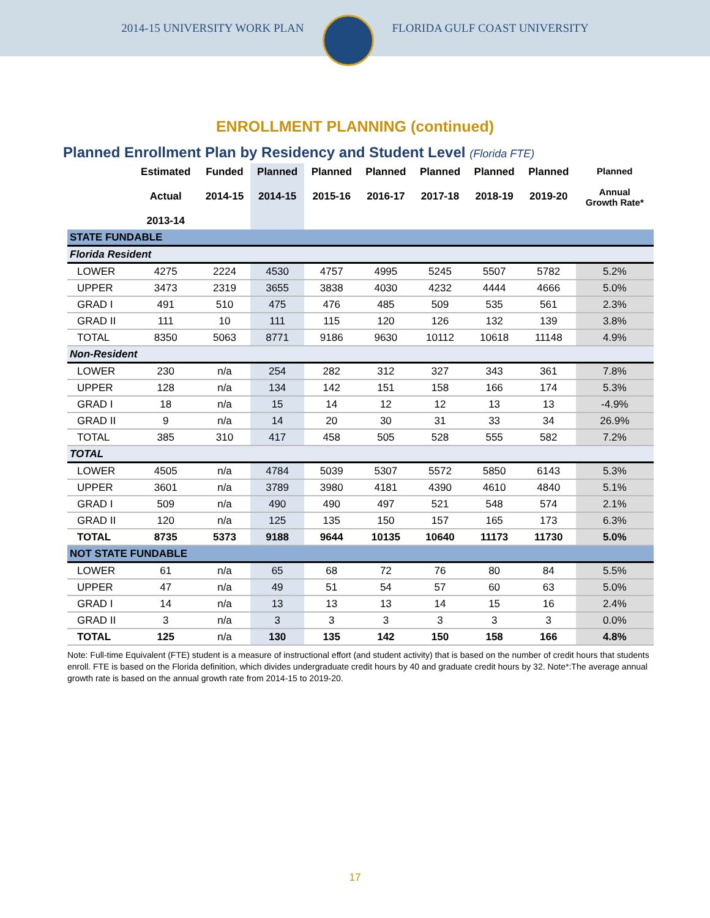2014-15 UNIVERSITY WORK PLAN FLORIDA GULF COAST UNIVERSITY
ENROLLMENT PLANNING (continued)
Planned Enrollment Plan by Residency and Student Level (Florida FTE)
| | Estimated Actual 2013-14 | Funded 2014-15 | Planned 2014-15 | Planned 2015-16 | Planned 2016-17 | Planned 2017-18 | Planned 2018-19 | Planned 2019-20 | Planned Annual Growth Rate* |
| --- | --- | --- | --- | --- | --- | --- | --- | --- | --- |
| STATE FUNDABLE | | | | | | | | | |
| Florida Resident | | | | | | | | | |
| LOWER | 4275 | 2224 | 4530 | 4757 | 4995 | 5245 | 5507 | 5782 | 5.2% |
| UPPER | 3473 | 2319 | 3655 | 3838 | 4030 | 4232 | 4444 | 4666 | 5.0% |
| GRAD I | 491 | 510 | 475 | 476 | 485 | 509 | 535 | 561 | 2.3% |
| GRAD II | 111 | 10 | 111 | 115 | 120 | 126 | 132 | 139 | 3.8% |
| TOTAL | 8350 | 5063 | 8771 | 9186 | 9630 | 10112 | 10618 | 11148 | 4.9% |
| Non-Resident | | | | | | | | | |
| LOWER | 230 | n/a | 254 | 282 | 312 | 327 | 343 | 361 | 7.8% |
| UPPER | 128 | n/a | 134 | 142 | 151 | 158 | 166 | 174 | 5.3% |
| GRAD I | 18 | n/a | 15 | 14 | 12 | 12 | 13 | 13 | -4.9% |
| GRAD II | 9 | n/a | 14 | 20 | 30 | 31 | 33 | 34 | 26.9% |
| TOTAL | 385 | 310 | 417 | 458 | 505 | 528 | 555 | 582 | 7.2% |
| TOTAL | | | | | | | | | |
| LOWER | 4505 | n/a | 4784 | 5039 | 5307 | 5572 | 5850 | 6143 | 5.3% |
| UPPER | 3601 | n/a | 3789 | 3980 | 4181 | 4390 | 4610 | 4840 | 5.1% |
| GRAD I | 509 | n/a | 490 | 490 | 497 | 521 | 548 | 574 | 2.1% |
| GRAD II | 120 | n/a | 125 | 135 | 150 | 157 | 165 | 173 | 6.3% |
| TOTAL | 8735 | 5373 | 9188 | 9644 | 10135 | 10640 | 11173 | 11730 | 5.0% |
| NOT STATE FUNDABLE | | | | | | | | | |
| LOWER | 61 | n/a | 65 | 68 | 72 | 76 | 80 | 84 | 5.5% |
| UPPER | 47 | n/a | 49 | 51 | 54 | 57 | 60 | 63 | 5.0% |
| GRAD I | 14 | n/a | 13 | 13 | 13 | 14 | 15 | 16 | 2.4% |
| GRAD II | 3 | n/a | 3 | 3 | 3 | 3 | 3 | 3 | 0.0% |
| TOTAL | 125 | n/a | 130 | 135 | 142 | 150 | 158 | 166 | 4.8% |
Note: Full-time Equivalent (FTE) student is a measure of instructional effort (and student activity) that is based on the number of credit hours that students enroll. FTE is based on the Florida definition, which divides undergraduate credit hours by 40 and graduate credit hours by 32. Note*:The average annual growth rate is based on the annual growth rate from 2014-15 to 2019-20.
17